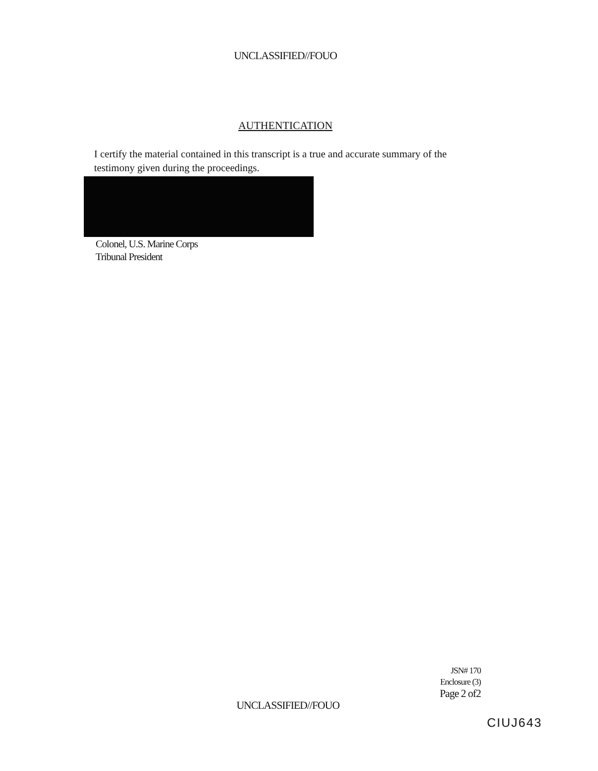UNCLASSIFIED//FOUO
AUTHENTICATION
I certify the material contained in this transcript is a true and accurate summary of the testimony given during the proceedings.
Colonel, U.S. Marine Corps
Tribunal President
JSN# 170
Enclosure (3)
Page 2 of2
UNCLASSIFIED//FOUO
CIUJ643